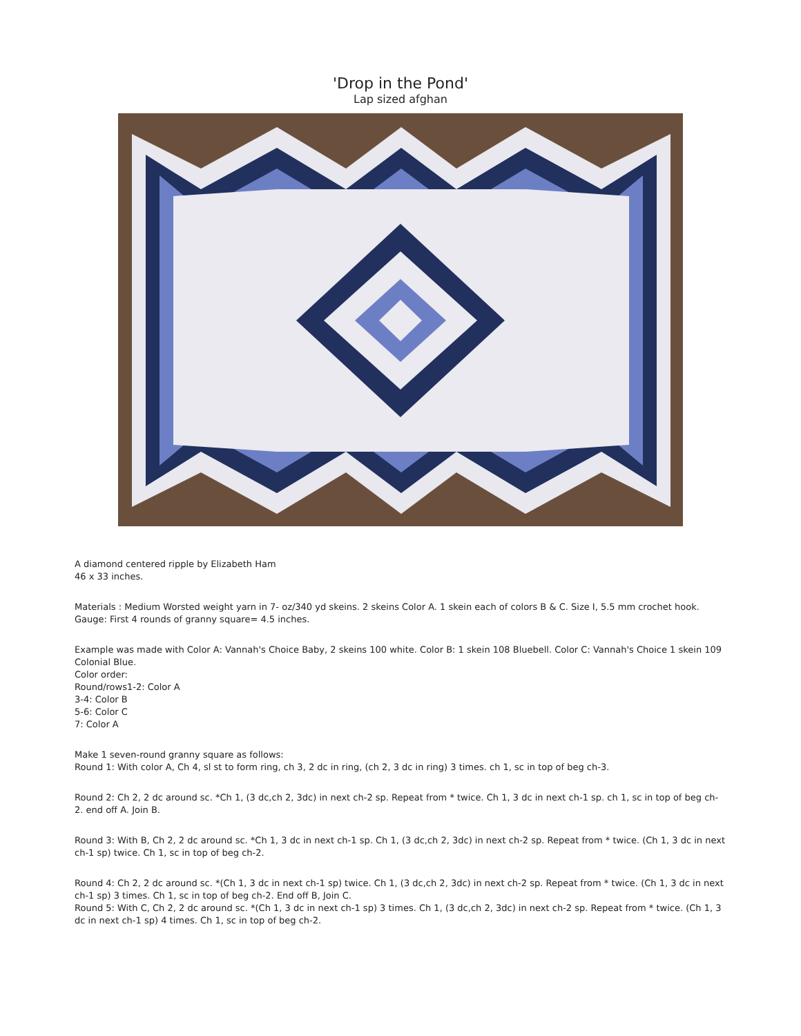'Drop in the Pond'
Lap sized afghan
A diamond centered ripple by Elizabeth Ham
46 x 33 inches.
Materials : Medium Worsted weight yarn in 7- oz/340 yd skeins. 2 skeins Color A. 1 skein each of colors B & C. Size I, 5.5 mm crochet hook.
Gauge: First 4 rounds of granny square= 4.5 inches.
Example was made with Color A: Vannah's Choice Baby, 2 skeins 100 white. Color B: 1 skein 108 Bluebell. Color C: Vannah's Choice 1 skein 109 Colonial Blue.
Color order:
Round/rows1-2: Color A
3-4: Color B
5-6: Color C
7: Color A
Make 1 seven-round granny square as follows:
Round 1: With color A, Ch 4, sl st to form ring, ch 3, 2 dc in ring, (ch 2, 3 dc in ring) 3 times. ch 1, sc in top of beg ch-3.
Round 2: Ch 2, 2 dc around sc. *Ch 1, (3 dc,ch 2, 3dc) in next ch-2 sp. Repeat from * twice. Ch 1, 3 dc in next ch-1 sp. ch 1, sc in top of beg ch-2. end off A. Join B.
Round 3: With B, Ch 2, 2 dc around sc. *Ch 1, 3 dc in next ch-1 sp. Ch 1, (3 dc,ch 2, 3dc) in next ch-2 sp. Repeat from * twice. (Ch 1, 3 dc in next ch-1 sp) twice. Ch 1, sc in top of beg ch-2.
Round 4: Ch 2, 2 dc around sc. *(Ch 1, 3 dc in next ch-1 sp) twice. Ch 1, (3 dc,ch 2, 3dc) in next ch-2 sp. Repeat from * twice. (Ch 1, 3 dc in next ch-1 sp) 3 times. Ch 1, sc in top of beg ch-2. End off B, Join C.
Round 5: With C, Ch 2, 2 dc around sc. *(Ch 1, 3 dc in next ch-1 sp) 3 times. Ch 1, (3 dc,ch 2, 3dc) in next ch-2 sp. Repeat from * twice. (Ch 1, 3 dc in next ch-1 sp) 4 times. Ch 1, sc in top of beg ch-2.